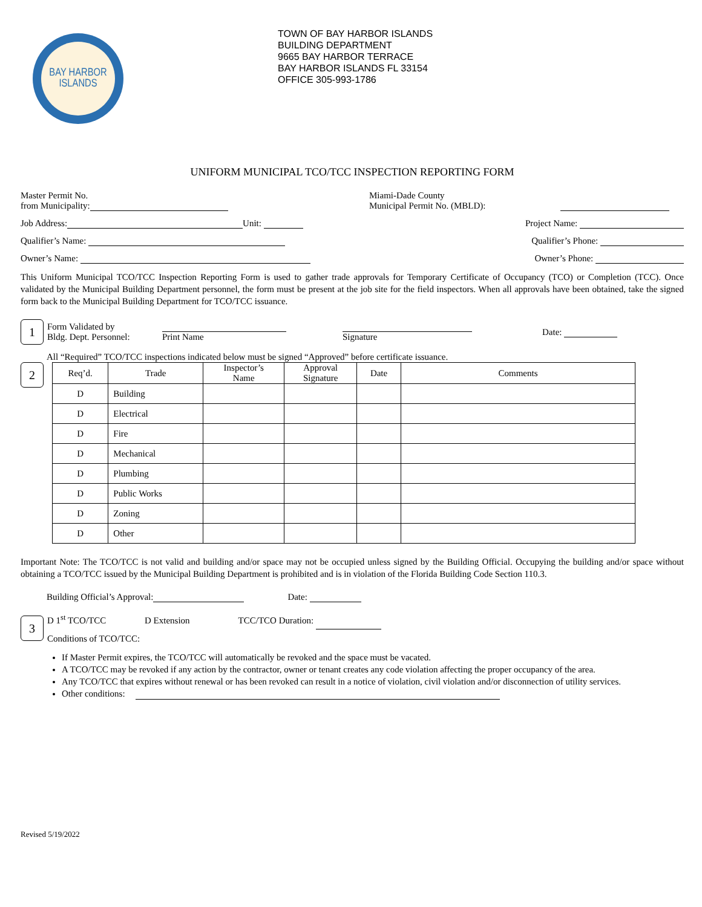BAY HARBOR
ISLANDS
TOWN OF BAY HARBOR ISLANDS
BUILDING DEPARTMENT
9665 BAY HARBOR TERRACE
BAY HARBOR ISLANDS FL 33154
OFFICE 305-993-1786
UNIFORM MUNICIPAL TCO/TCC INSPECTION REPORTING FORM
Master Permit No.
from Municipality:
Miami-Dade County
Municipal Permit No. (MBLD):
Job Address: Unit: Project Name:
Qualifier’s Name: Qualifier’s Phone:
Owner’s Name: Owner’s Phone:
This Uniform Municipal TCO/TCC Inspection Reporting Form is used to gather trade approvals for Temporary Certificate of Occupancy (TCO) or Completion (TCC). Once validated by the Municipal Building Department personnel, the form must be present at the job site for the field inspectors. When all approvals have been obtained, take the signed form back to the Municipal Building Department for TCO/TCC issuance.
1
Form Validated by
Bldg. Dept. Personnel:
Print Name
Signature Date:
All “Required” TCO/TCC inspections indicated below must be signed “Approved” before certificate issuance.
2
| Req’d. | Trade | Inspector’s Name | Approval Signature | Date | Comments |
| --- | --- | --- | --- | --- | --- |
| D | Building | | | | |
| D | Electrical | | | | |
| D | Fire | | | | |
| D | Mechanical | | | | |
| D | Plumbing | | | | |
| D | Public Works | | | | |
| D | Zoning | | | | |
| D | Other | | | | |
Important Note: The TCO/TCC is not valid and building and/or space may not be occupied unless signed by the Building Official. Occupying the building and/or space without obtaining a TCO/TCC issued by the Municipal Building Department is prohibited and is in violation of the Florida Building Code Section 110.3.
Building Official’s Approval: Date:
3
D 1<sup>st</sup> TCO/TCC D Extension TCC/TCO Duration:
Conditions of TCO/TCC:
If Master Permit expires, the TCO/TCC will automatically be revoked and the space must be vacated.
A TCO/TCC may be revoked if any action by the contractor, owner or tenant creates any code violation affecting the proper occupancy of the area.
Any TCO/TCC that expires without renewal or has been revoked can result in a notice of violation, civil violation and/or disconnection of utility services.
Other conditions:
Revised 5/19/2022